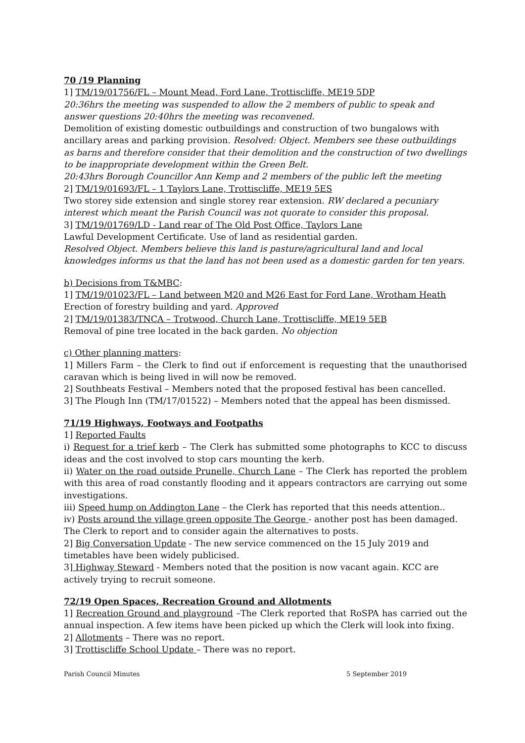70 /19 Planning
1] TM/19/01756/FL – Mount Mead, Ford Lane, Trottiscliffe, ME19 5DP
20:36hrs the meeting was suspended to allow the 2 members of public to speak and answer questions 20:40hrs the meeting was reconvened.
Demolition of existing domestic outbuildings and construction of two bungalows with ancillary areas and parking provision. Resolved: Object. Members see these outbuildings as barns and therefore consider that their demolition and the construction of two dwellings to be inappropriate development within the Green Belt.
20:43hrs Borough Councillor Ann Kemp and 2 members of the public left the meeting
2] TM/19/01693/FL – 1 Taylors Lane, Trottiscliffe, ME19 5ES
Two storey side extension and single storey rear extension. RW declared a pecuniary interest which meant the Parish Council was not quorate to consider this proposal.
3] TM/19/01769/LD - Land rear of The Old Post Office, Taylors Lane
Lawful Development Certificate. Use of land as residential garden.
Resolved Object. Members believe this land is pasture/agricultural land and local knowledges informs us that the land has not been used as a domestic garden for ten years.
b) Decisions from T&MBC:
1] TM/19/01023/FL – Land between M20 and M26 East for Ford Lane, Wrotham Heath
Erection of forestry building and yard. Approved
2] TM/19/01383/TNCA – Trotwood, Church Lane, Trottiscliffe, ME19 5EB
Removal of pine tree located in the back garden. No objection
c) Other planning matters:
1] Millers Farm – the Clerk to find out if enforcement is requesting that the unauthorised caravan which is being lived in will now be removed.
2] Southbeats Festival – Members noted that the proposed festival has been cancelled.
3] The Plough Inn (TM/17/01522) – Members noted that the appeal has been dismissed.
71/19 Highways, Footways and Footpaths
1] Reported Faults
i) Request for a trief kerb – The Clerk has submitted some photographs to KCC to discuss ideas and the cost involved to stop cars mounting the kerb.
ii) Water on the road outside Prunelle, Church Lane – The Clerk has reported the problem with this area of road constantly flooding and it appears contractors are carrying out some investigations.
iii) Speed hump on Addington Lane – the Clerk has reported that this needs attention..
iv) Posts around the village green opposite The George - another post has been damaged. The Clerk to report and to consider again the alternatives to posts.
2] Big Conversation Update - The new service commenced on the 15 July 2019 and timetables have been widely publicised.
3] Highway Steward - Members noted that the position is now vacant again. KCC are actively trying to recruit someone.
72/19 Open Spaces, Recreation Ground and Allotments
1] Recreation Ground and playground –The Clerk reported that RoSPA has carried out the annual inspection. A few items have been picked up which the Clerk will look into fixing.
2] Allotments – There was no report.
3] Trottiscliffe School Update – There was no report.
Parish Council Minutes 5 September 2019